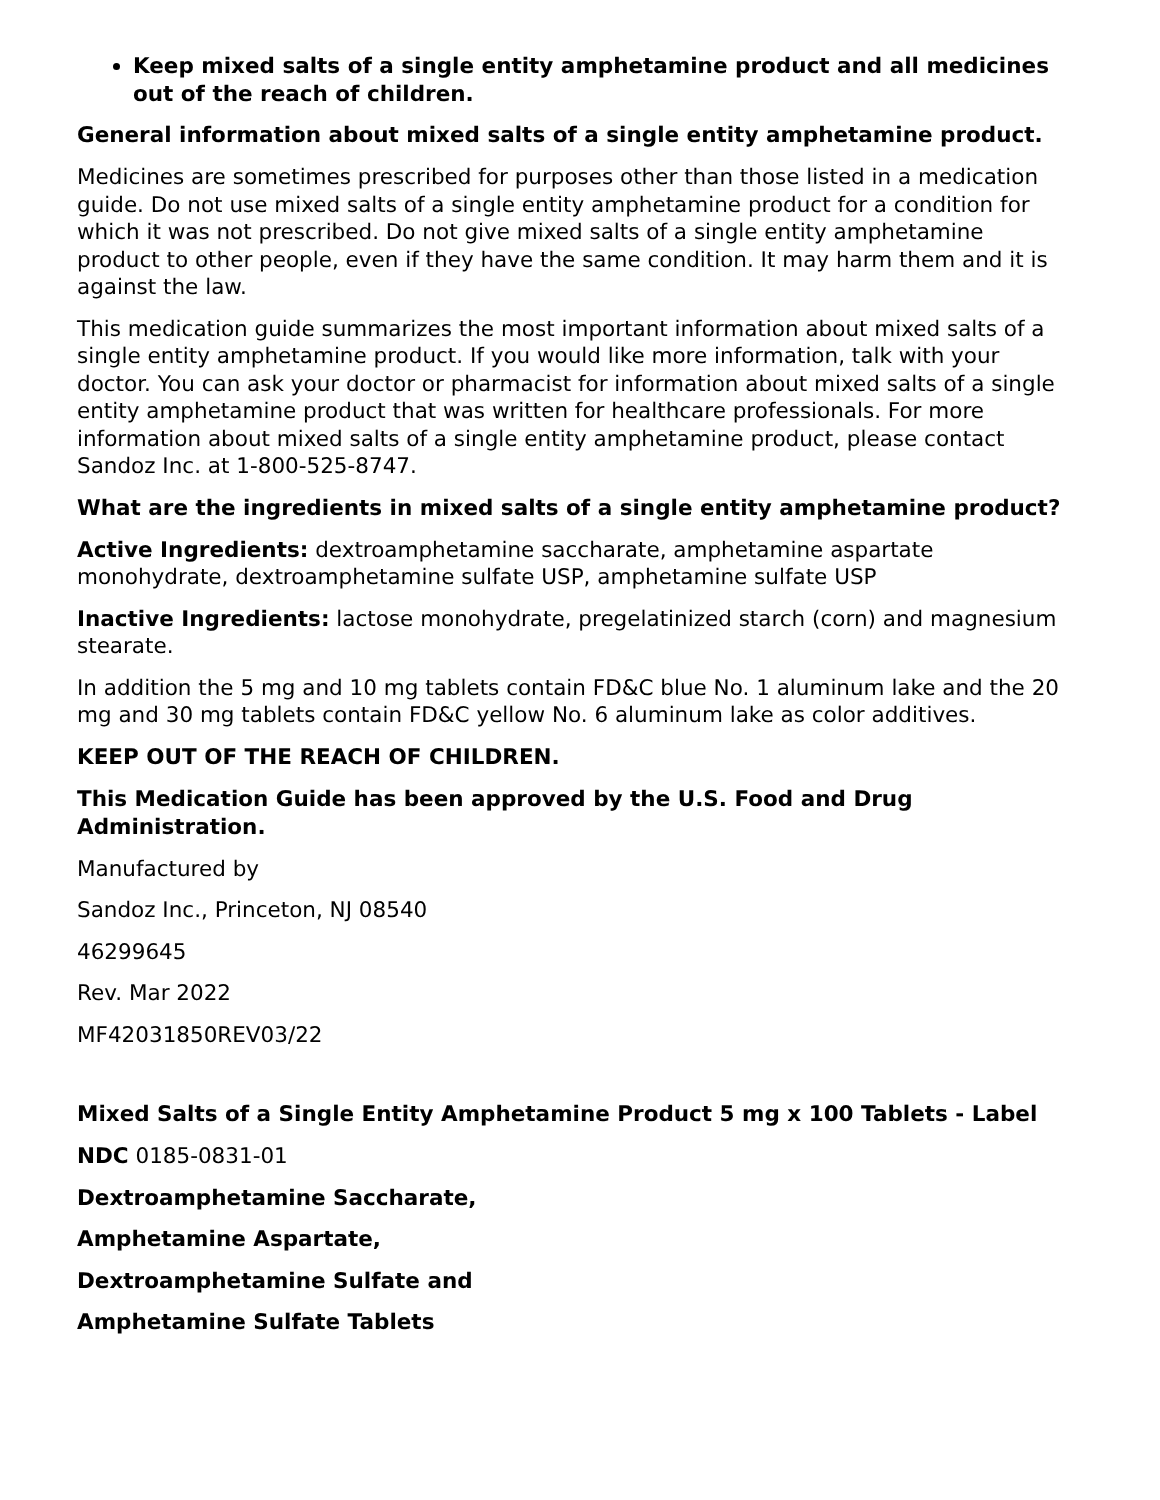Keep mixed salts of a single entity amphetamine product and all medicines out of the reach of children.
General information about mixed salts of a single entity amphetamine product.
Medicines are sometimes prescribed for purposes other than those listed in a medication guide. Do not use mixed salts of a single entity amphetamine product for a condition for which it was not prescribed. Do not give mixed salts of a single entity amphetamine product to other people, even if they have the same condition. It may harm them and it is against the law.
This medication guide summarizes the most important information about mixed salts of a single entity amphetamine product. If you would like more information, talk with your doctor. You can ask your doctor or pharmacist for information about mixed salts of a single entity amphetamine product that was written for healthcare professionals. For more information about mixed salts of a single entity amphetamine product, please contact Sandoz Inc. at 1-800-525-8747.
What are the ingredients in mixed salts of a single entity amphetamine product?
Active Ingredients: dextroamphetamine saccharate, amphetamine aspartate monohydrate, dextroamphetamine sulfate USP, amphetamine sulfate USP
Inactive Ingredients: lactose monohydrate, pregelatinized starch (corn) and magnesium stearate.
In addition the 5 mg and 10 mg tablets contain FD&C blue No. 1 aluminum lake and the 20 mg and 30 mg tablets contain FD&C yellow No. 6 aluminum lake as color additives.
KEEP OUT OF THE REACH OF CHILDREN.
This Medication Guide has been approved by the U.S. Food and Drug Administration.
Manufactured by
Sandoz Inc., Princeton, NJ 08540
46299645
Rev. Mar 2022
MF42031850REV03/22
Mixed Salts of a Single Entity Amphetamine Product 5 mg x 100 Tablets - Label
NDC 0185-0831-01
Dextroamphetamine Saccharate,
Amphetamine Aspartate,
Dextroamphetamine Sulfate and
Amphetamine Sulfate Tablets